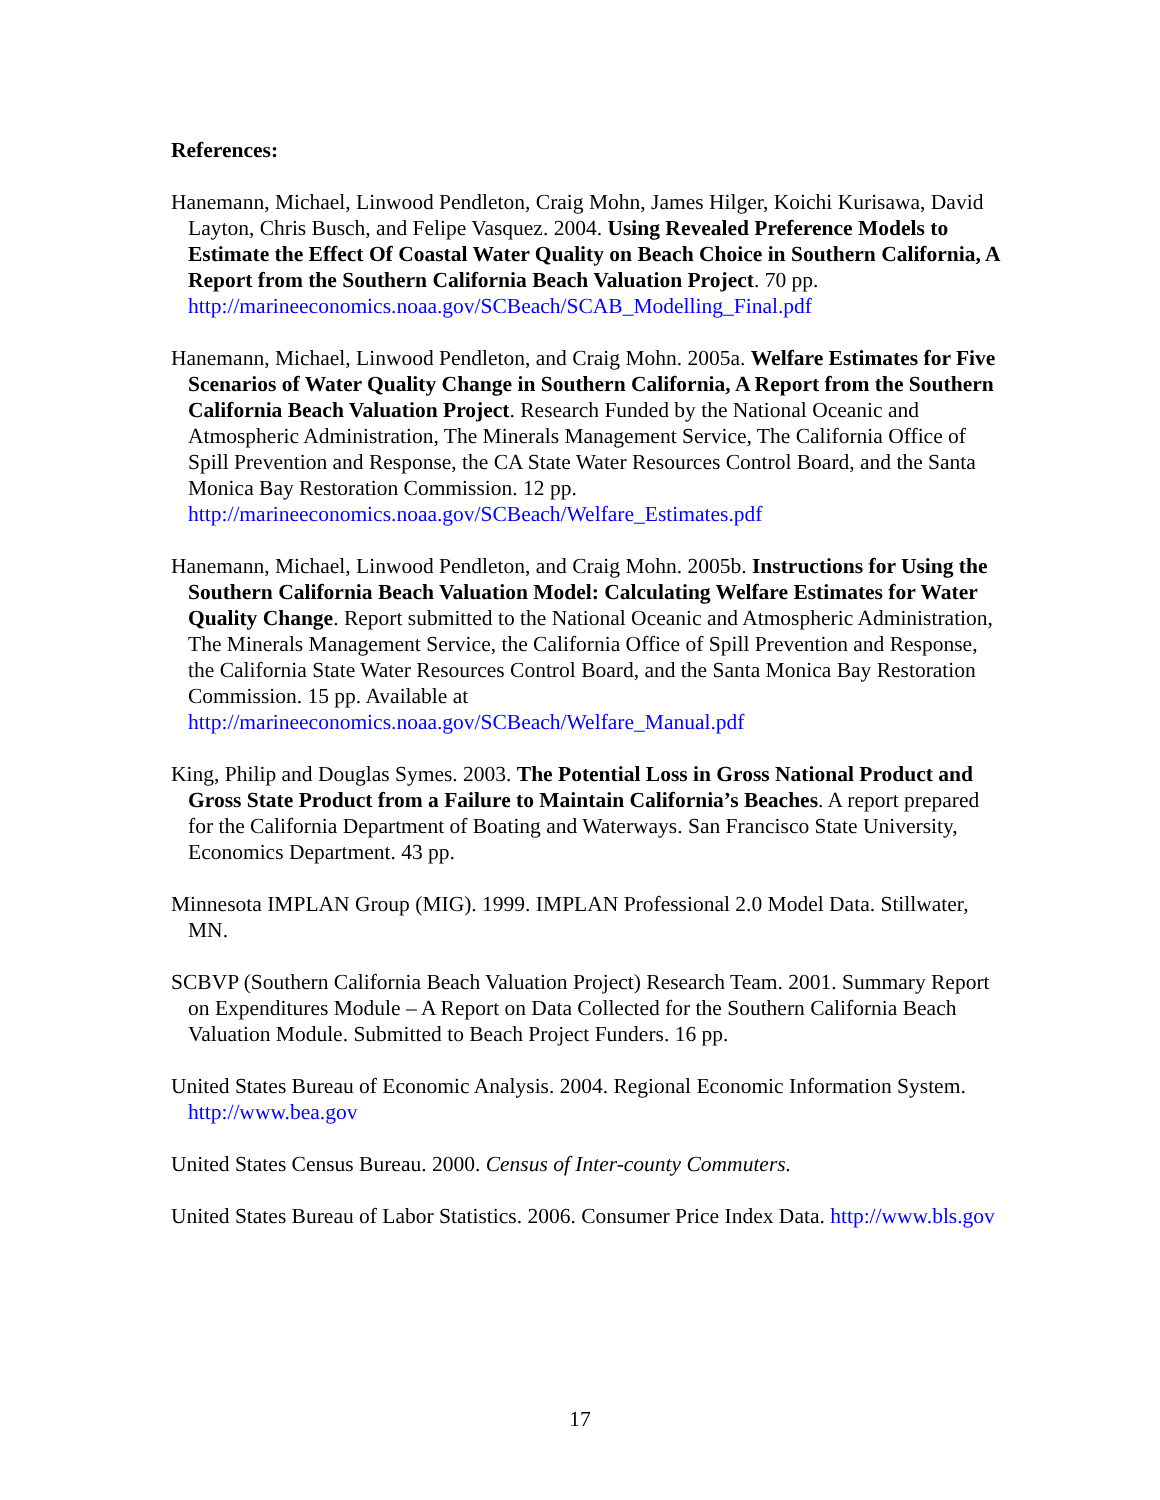References:
Hanemann, Michael, Linwood Pendleton, Craig Mohn, James Hilger, Koichi Kurisawa, David Layton, Chris Busch, and Felipe Vasquez. 2004. Using Revealed Preference Models to Estimate the Effect Of Coastal Water Quality on Beach Choice in Southern California, A Report from the Southern California Beach Valuation Project. 70 pp. http://marineeconomics.noaa.gov/SCBeach/SCAB_Modelling_Final.pdf
Hanemann, Michael, Linwood Pendleton, and Craig Mohn. 2005a. Welfare Estimates for Five Scenarios of Water Quality Change in Southern California, A Report from the Southern California Beach Valuation Project. Research Funded by the National Oceanic and Atmospheric Administration, The Minerals Management Service, The California Office of Spill Prevention and Response, the CA State Water Resources Control Board, and the Santa Monica Bay Restoration Commission. 12 pp. http://marineeconomics.noaa.gov/SCBeach/Welfare_Estimates.pdf
Hanemann, Michael, Linwood Pendleton, and Craig Mohn. 2005b. Instructions for Using the Southern California Beach Valuation Model: Calculating Welfare Estimates for Water Quality Change. Report submitted to the National Oceanic and Atmospheric Administration, The Minerals Management Service, the California Office of Spill Prevention and Response, the California State Water Resources Control Board, and the Santa Monica Bay Restoration Commission. 15 pp. Available at http://marineeconomics.noaa.gov/SCBeach/Welfare_Manual.pdf
King, Philip and Douglas Symes. 2003. The Potential Loss in Gross National Product and Gross State Product from a Failure to Maintain California’s Beaches. A report prepared for the California Department of Boating and Waterways. San Francisco State University, Economics Department. 43 pp.
Minnesota IMPLAN Group (MIG). 1999. IMPLAN Professional 2.0 Model Data. Stillwater, MN.
SCBVP (Southern California Beach Valuation Project) Research Team. 2001. Summary Report on Expenditures Module – A Report on Data Collected for the Southern California Beach Valuation Module. Submitted to Beach Project Funders. 16 pp.
United States Bureau of Economic Analysis. 2004. Regional Economic Information System. http://www.bea.gov
United States Census Bureau. 2000. Census of Inter-county Commuters.
United States Bureau of Labor Statistics. 2006. Consumer Price Index Data. http://www.bls.gov
17